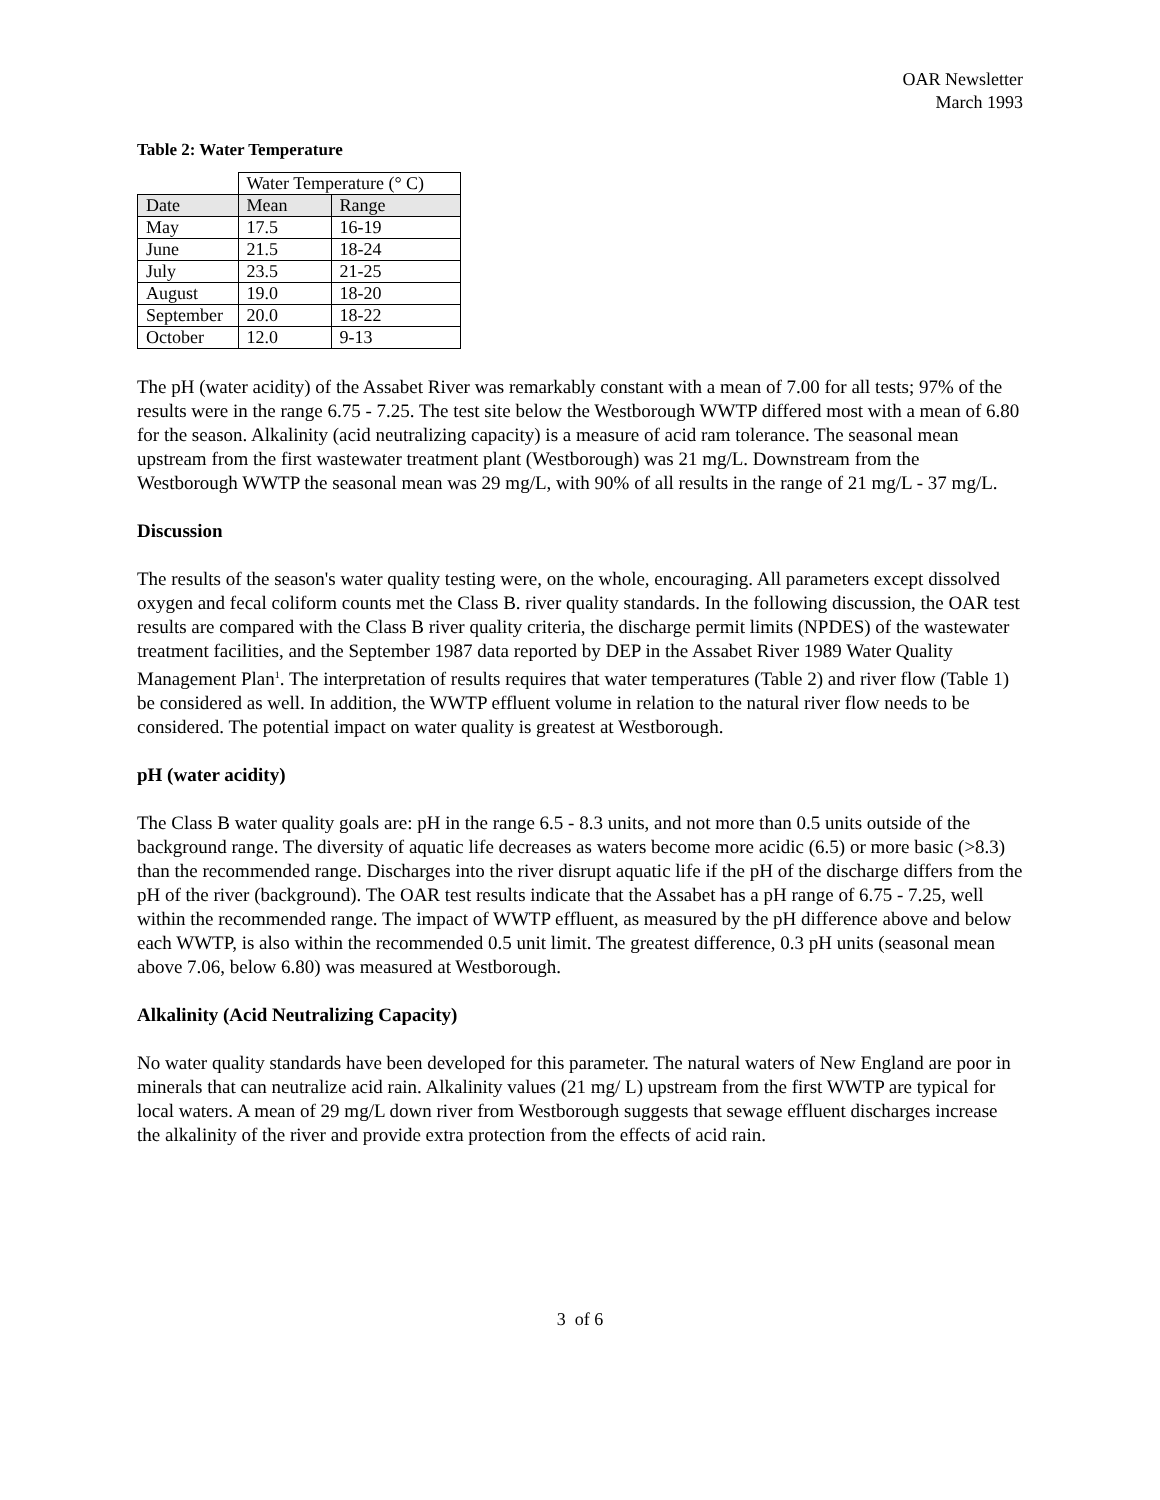OAR Newsletter
March 1993
Table 2: Water Temperature
| | Water Temperature (° C) | |
| Date | Mean | Range |
| May | 17.5 | 16-19 |
| June | 21.5 | 18-24 |
| July | 23.5 | 21-25 |
| August | 19.0 | 18-20 |
| September | 20.0 | 18-22 |
| October | 12.0 | 9-13 |
The pH (water acidity) of the Assabet River was remarkably constant with a mean of 7.00 for all tests; 97% of the results were in the range 6.75 - 7.25. The test site below the Westborough WWTP differed most with a mean of 6.80 for the season. Alkalinity (acid neutralizing capacity) is a measure of acid ram tolerance. The seasonal mean upstream from the first wastewater treatment plant (Westborough) was 21 mg/L. Downstream from the Westborough WWTP the seasonal mean was 29 mg/L, with 90% of all results in the range of 21 mg/L - 37 mg/L.
Discussion
The results of the season's water quality testing were, on the whole, encouraging. All parameters except dissolved oxygen and fecal coliform counts met the Class B. river quality standards. In the following discussion, the OAR test results are compared with the Class B river quality criteria, the discharge permit limits (NPDES) of the wastewater treatment facilities, and the September 1987 data reported by DEP in the Assabet River 1989 Water Quality Management Plan<sup>1</sup>. The interpretation of results requires that water temperatures (Table 2) and river flow (Table 1) be considered as well. In addition, the WWTP effluent volume in relation to the natural river flow needs to be considered. The potential impact on water quality is greatest at Westborough.
pH (water acidity)
The Class B water quality goals are: pH in the range 6.5 - 8.3 units, and not more than 0.5 units outside of the background range. The diversity of aquatic life decreases as waters become more acidic (6.5) or more basic (>8.3) than the recommended range. Discharges into the river disrupt aquatic life if the pH of the discharge differs from the pH of the river (background). The OAR test results indicate that the Assabet has a pH range of 6.75 - 7.25, well within the recommended range. The impact of WWTP effluent, as measured by the pH difference above and below each WWTP, is also within the recommended 0.5 unit limit. The greatest difference, 0.3 pH units (seasonal mean above 7.06, below 6.80) was measured at Westborough.
Alkalinity (Acid Neutralizing Capacity)
No water quality standards have been developed for this parameter. The natural waters of New England are poor in minerals that can neutralize acid rain. Alkalinity values (21 mg/ L) upstream from the first WWTP are typical for local waters. A mean of 29 mg/L down river from Westborough suggests that sewage effluent discharges increase the alkalinity of the river and provide extra protection from the effects of acid rain.
3 of 6